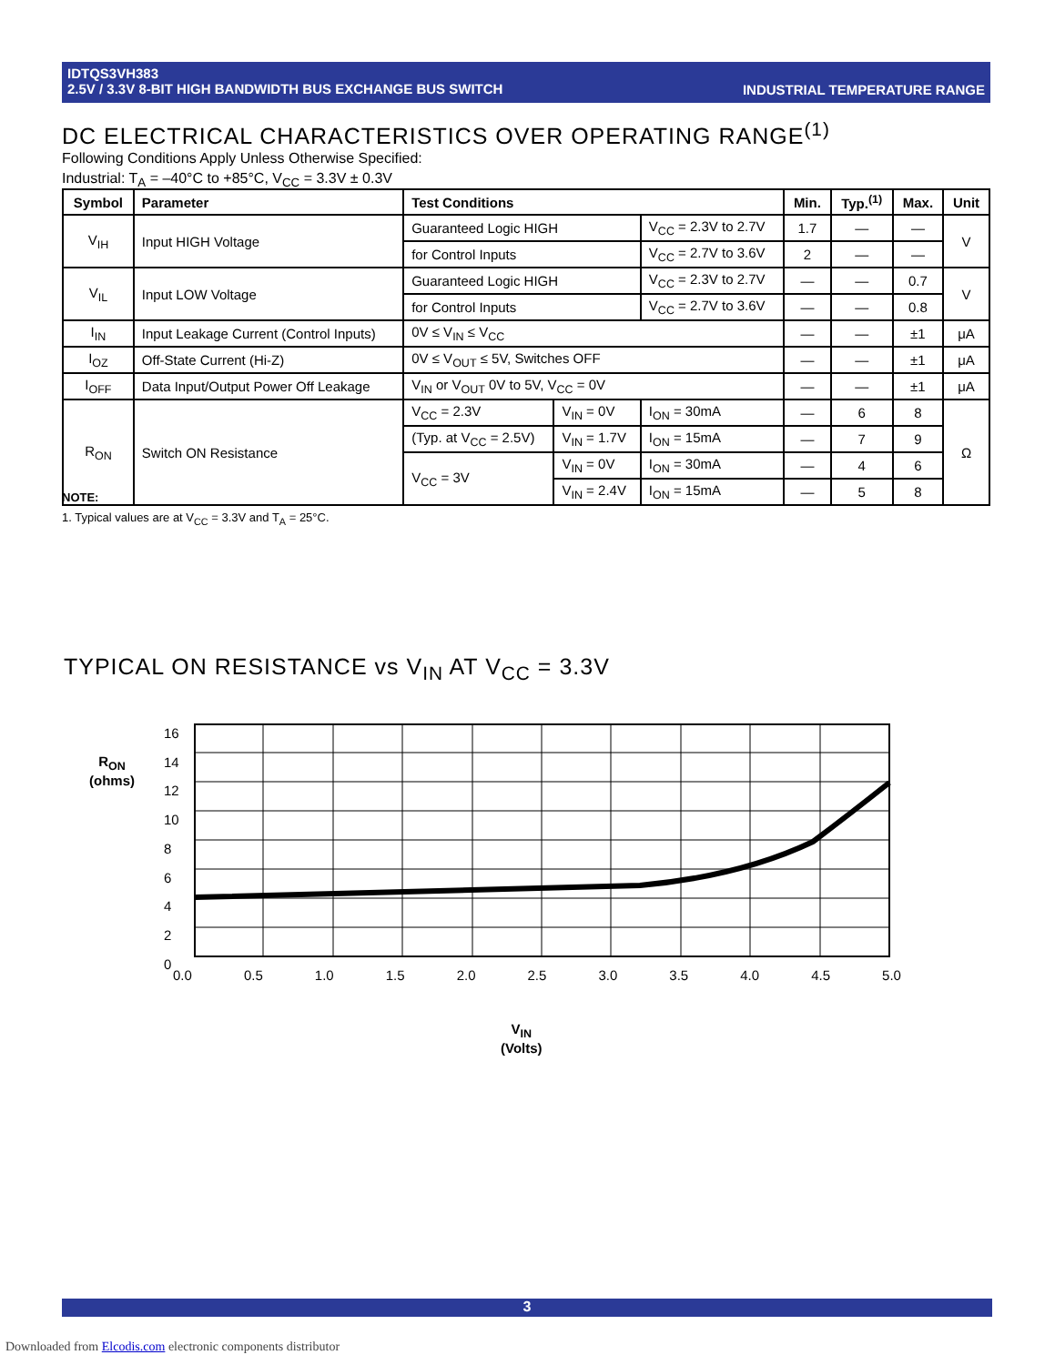INDUSTRIAL TEMPERATURE RANGE IDTQS3VH383
2.5V / 3.3V 8-BIT HIGH BANDWIDTH BUS EXCHANGE BUS SWITCH
DC ELECTRICAL CHARACTERISTICS OVER OPERATING RANGE<sup>(1)</sup>
Following Conditions Apply Unless Otherwise Specified:
Industrial: T<sub>A</sub> = –40°C to +85°C, V<sub>CC</sub> = 3.3V ± 0.3V
| Symbol | Parameter | Test Conditions | | | Min. | Typ.<sup>(1)</sup> | Max. | Unit |
| --- | --- | --- | --- | --- | --- | --- | --- | --- |
| V<sub>IH</sub> | Input HIGH Voltage | Guaranteed Logic HIGH | | V<sub>CC</sub> = 2.3V to 2.7V | 1.7 | — | — | V |
| | | for Control Inputs | | V<sub>CC</sub> = 2.7V to 3.6V | 2 | — | — | |
| V<sub>IL</sub> | Input LOW Voltage | Guaranteed Logic HIGH | | V<sub>CC</sub> = 2.3V to 2.7V | — | — | 0.7 | V |
| | | for Control Inputs | | V<sub>CC</sub> = 2.7V to 3.6V | — | — | 0.8 | |
| I<sub>IN</sub> | Input Leakage Current (Control Inputs) | 0V ≤ V<sub>IN</sub> ≤ V<sub>CC</sub> | | | — | — | ±1 | μA |
| I<sub>OZ</sub> | Off-State Current (Hi-Z) | 0V ≤ V<sub>OUT</sub> ≤ 5V, Switches OFF | | | — | — | ±1 | μA |
| I<sub>OFF</sub> | Data Input/Output Power Off Leakage | V<sub>IN</sub> or V<sub>OUT</sub> 0V to 5V, V<sub>CC</sub> = 0V | | | — | — | ±1 | μA |
| R<sub>ON</sub> | Switch ON Resistance | V<sub>CC</sub> = 2.3V | V<sub>IN</sub> = 0V | I<sub>ON</sub> = 30mA | — | 6 | 8 | Ω |
| | | (Typ. at V<sub>CC</sub> = 2.5V) | V<sub>IN</sub> = 1.7V | I<sub>ON</sub> = 15mA | — | 7 | 9 | |
| | | V<sub>CC</sub> = 3V | V<sub>IN</sub> = 0V | I<sub>ON</sub> = 30mA | — | 4 | 6 | |
| | | | V<sub>IN</sub> = 2.4V | I<sub>ON</sub> = 15mA | — | 5 | 8 | |
NOTE:
1. Typical values are at V<sub>CC</sub> = 3.3V and T<sub>A</sub> = 25°C.
TYPICAL ON RESISTANCE vs V<sub>IN</sub> AT V<sub>CC</sub> = 3.3V
R<sub>ON</sub>
(ohms)
16
14
12
10
8
6
4
2
0
0.0 0.5 1.0 1.5 2.0 2.5 3.0 3.5 4.0 4.5 5.0
V<sub>IN</sub>
(Volts)
3
Downloaded from Elcodis.com electronic components distributor